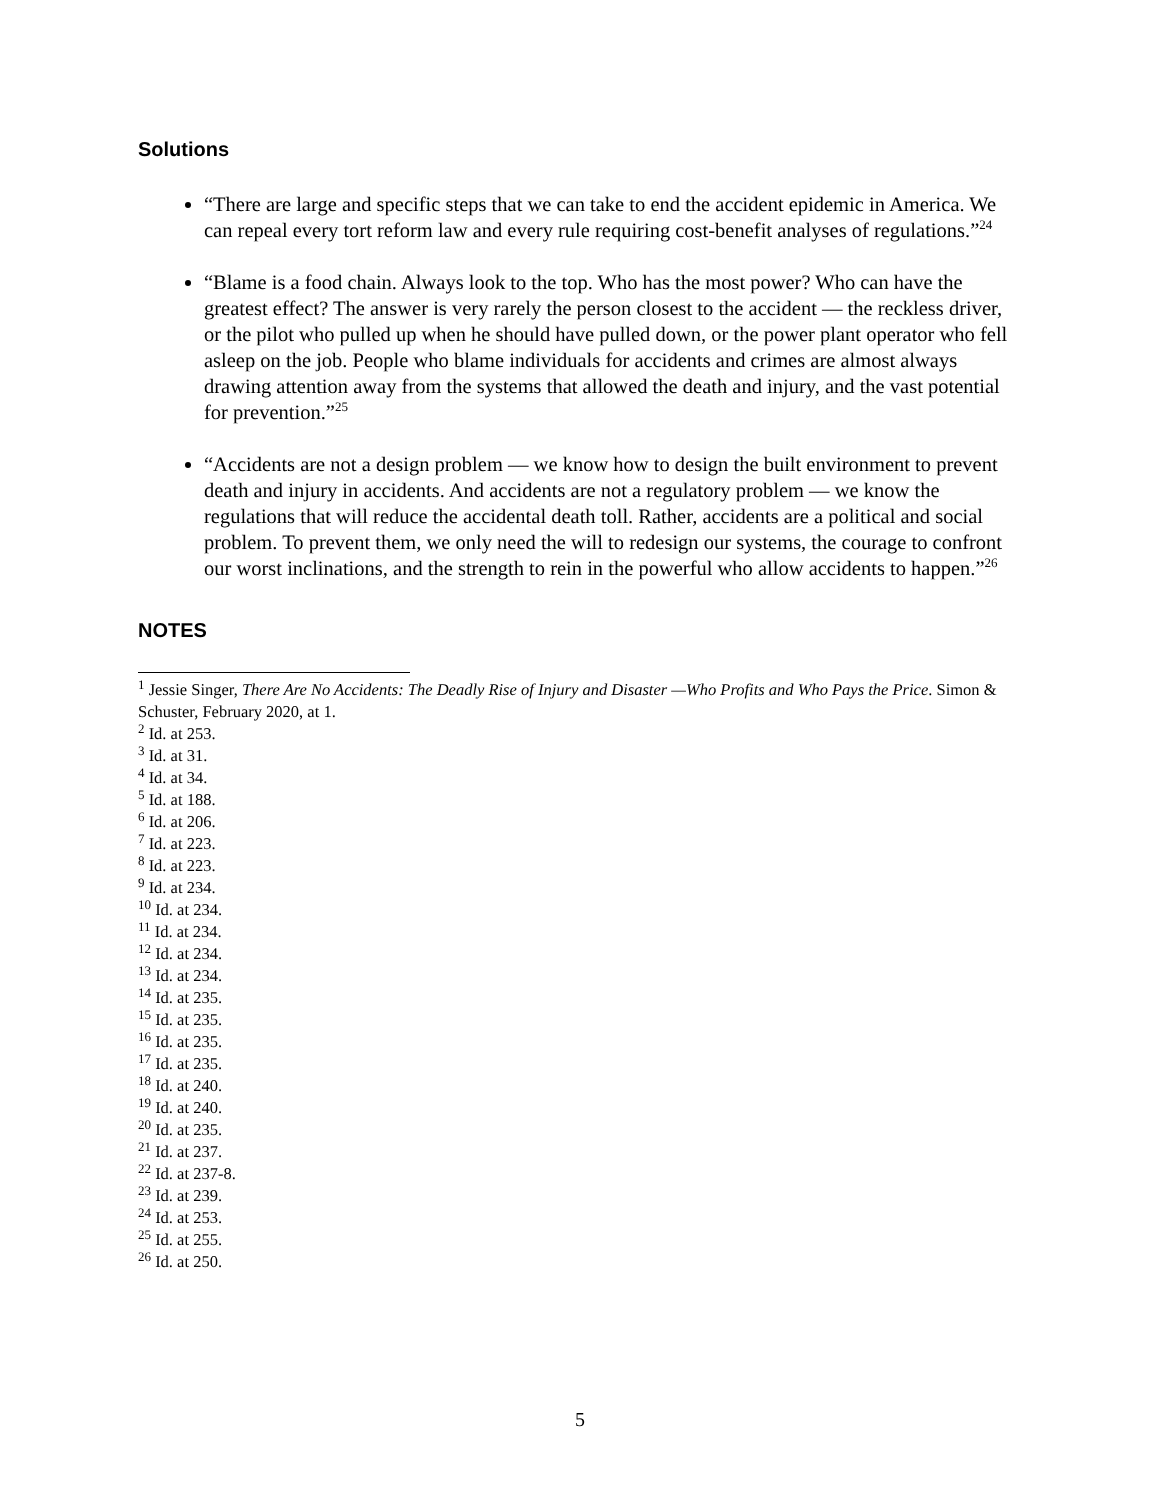Solutions
“There are large and specific steps that we can take to end the accident epidemic in America. We can repeal every tort reform law and every rule requiring cost-benefit analyses of regulations.”<sup>24</sup>
“Blame is a food chain. Always look to the top. Who has the most power? Who can have the greatest effect? The answer is very rarely the person closest to the accident — the reckless driver, or the pilot who pulled up when he should have pulled down, or the power plant operator who fell asleep on the job. People who blame individuals for accidents and crimes are almost always drawing attention away from the systems that allowed the death and injury, and the vast potential for prevention.”<sup>25</sup>
“Accidents are not a design problem — we know how to design the built environment to prevent death and injury in accidents. And accidents are not a regulatory problem — we know the regulations that will reduce the accidental death toll. Rather, accidents are a political and social problem. To prevent them, we only need the will to redesign our systems, the courage to confront our worst inclinations, and the strength to rein in the powerful who allow accidents to happen.”<sup>26</sup>
NOTES
<sup>1</sup> Jessie Singer, There Are No Accidents: The Deadly Rise of Injury and Disaster —Who Profits and Who Pays the Price. Simon & Schuster, February 2020, at 1.
<sup>2</sup> Id. at 253.
<sup>3</sup> Id. at 31.
<sup>4</sup> Id. at 34.
<sup>5</sup> Id. at 188.
<sup>6</sup> Id. at 206.
<sup>7</sup> Id. at 223.
<sup>8</sup> Id. at 223.
<sup>9</sup> Id. at 234.
<sup>10</sup> Id. at 234.
<sup>11</sup> Id. at 234.
<sup>12</sup> Id. at 234.
<sup>13</sup> Id. at 234.
<sup>14</sup> Id. at 235.
<sup>15</sup> Id. at 235.
<sup>16</sup> Id. at 235.
<sup>17</sup> Id. at 235.
<sup>18</sup> Id. at 240.
<sup>19</sup> Id. at 240.
<sup>20</sup> Id. at 235.
<sup>21</sup> Id. at 237.
<sup>22</sup> Id. at 237-8.
<sup>23</sup> Id. at 239.
<sup>24</sup> Id. at 253.
<sup>25</sup> Id. at 255.
<sup>26</sup> Id. at 250.
5